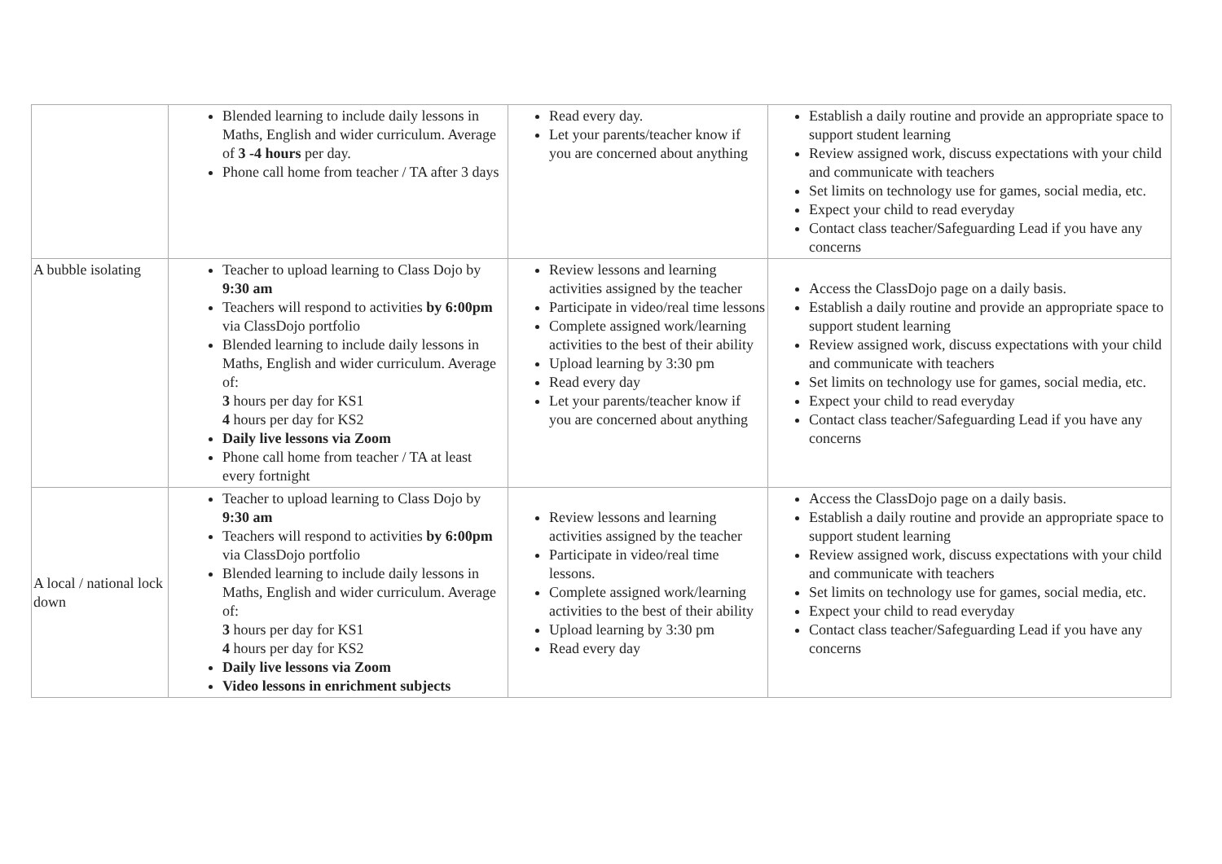| | Blended learning to include daily lessons in Maths, English and wider curriculum. Average of 3 -4 hours per day. Phone call home from teacher / TA after 3 days | Read every day. Let your parents/teacher know if you are concerned about anything | Establish a daily routine and provide an appropriate space to support student learning Review assigned work, discuss expectations with your child and communicate with teachers Set limits on technology use for games, social media, etc. Expect your child to read everyday Contact class teacher/Safeguarding Lead if you have any concerns |
| A bubble isolating | Teacher to upload learning to Class Dojo by 9:30 am Teachers will respond to activities by 6:00pm via ClassDojo portfolio Blended learning to include daily lessons in Maths, English and wider curriculum. Average of: 3 hours per day for KS1 4 hours per day for KS2 Daily live lessons via Zoom Phone call home from teacher / TA at least every fortnight | Review lessons and learning activities assigned by the teacher Participate in video/real time lessons Complete assigned work/learning activities to the best of their ability Upload learning by 3:30 pm Read every day Let your parents/teacher know if you are concerned about anything | Access the ClassDojo page on a daily basis. Establish a daily routine and provide an appropriate space to support student learning Review assigned work, discuss expectations with your child and communicate with teachers Set limits on technology use for games, social media, etc. Expect your child to read everyday Contact class teacher/Safeguarding Lead if you have any concerns |
| A local / national lock down | Teacher to upload learning to Class Dojo by 9:30 am Teachers will respond to activities by 6:00pm via ClassDojo portfolio Blended learning to include daily lessons in Maths, English and wider curriculum. Average of: 3 hours per day for KS1 4 hours per day for KS2 Daily live lessons via Zoom Video lessons in enrichment subjects | Review lessons and learning activities assigned by the teacher Participate in video/real time lessons. Complete assigned work/learning activities to the best of their ability Upload learning by 3:30 pm Read every day | Access the ClassDojo page on a daily basis. Establish a daily routine and provide an appropriate space to support student learning Review assigned work, discuss expectations with your child and communicate with teachers Set limits on technology use for games, social media, etc. Expect your child to read everyday Contact class teacher/Safeguarding Lead if you have any concerns |